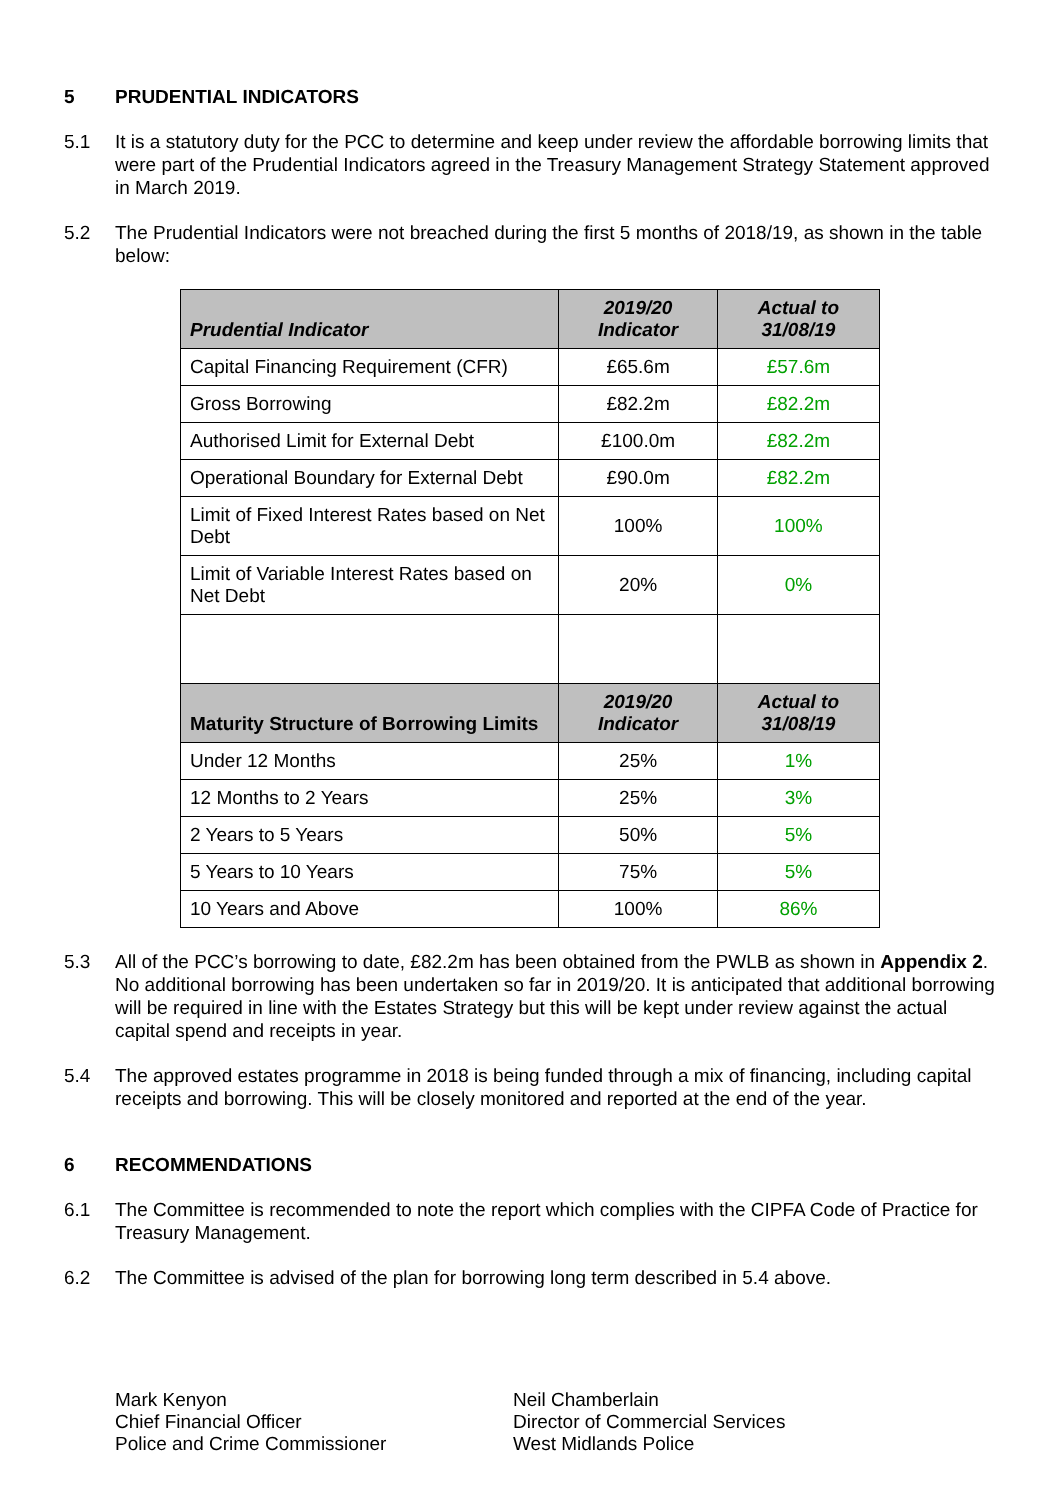5 PRUDENTIAL INDICATORS
5.1 It is a statutory duty for the PCC to determine and keep under review the affordable borrowing limits that were part of the Prudential Indicators agreed in the Treasury Management Strategy Statement approved in March 2019.
5.2 The Prudential Indicators were not breached during the first 5 months of 2018/19, as shown in the table below:
| Prudential Indicator | 2019/20 Indicator | Actual to 31/08/19 |
| --- | --- | --- |
| Capital Financing Requirement (CFR) | £65.6m | £57.6m |
| Gross Borrowing | £82.2m | £82.2m |
| Authorised Limit for External Debt | £100.0m | £82.2m |
| Operational Boundary for External Debt | £90.0m | £82.2m |
| Limit of Fixed Interest Rates based on Net Debt | 100% | 100% |
| Limit of Variable Interest Rates based on Net Debt | 20% | 0% |
| Maturity Structure of Borrowing Limits | 2019/20 Indicator | Actual to 31/08/19 |
| Under 12 Months | 25% | 1% |
| 12 Months to 2 Years | 25% | 3% |
| 2 Years to 5 Years | 50% | 5% |
| 5 Years to 10 Years | 75% | 5% |
| 10 Years and Above | 100% | 86% |
5.3 All of the PCC’s borrowing to date, £82.2m has been obtained from the PWLB as shown in Appendix 2. No additional borrowing has been undertaken so far in 2019/20. It is anticipated that additional borrowing will be required in line with the Estates Strategy but this will be kept under review against the actual capital spend and receipts in year.
5.4 The approved estates programme in 2018 is being funded through a mix of financing, including capital receipts and borrowing. This will be closely monitored and reported at the end of the year.
6 RECOMMENDATIONS
6.1 The Committee is recommended to note the report which complies with the CIPFA Code of Practice for Treasury Management.
6.2 The Committee is advised of the plan for borrowing long term described in 5.4 above.
Mark Kenyon
Chief Financial Officer
Police and Crime Commissioner
Neil Chamberlain
Director of Commercial Services
West Midlands Police